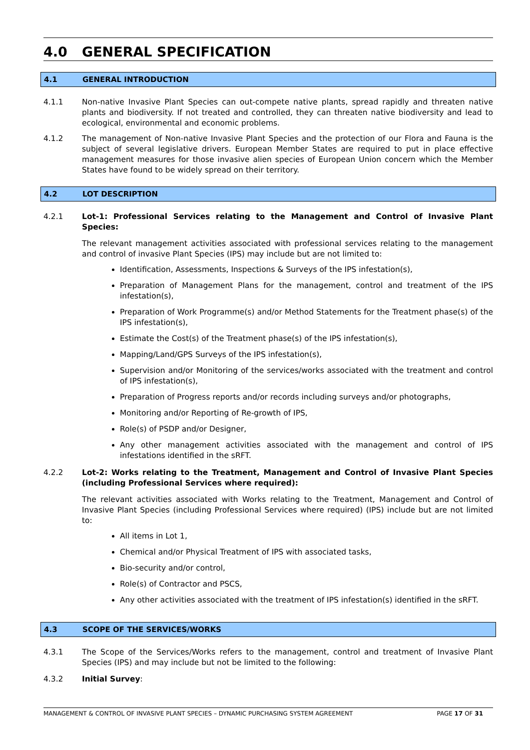4.0 GENERAL SPECIFICATION
4.1 GENERAL INTRODUCTION
4.1.1 Non-native Invasive Plant Species can out-compete native plants, spread rapidly and threaten native plants and biodiversity. If not treated and controlled, they can threaten native biodiversity and lead to ecological, environmental and economic problems.
4.1.2 The management of Non-native Invasive Plant Species and the protection of our Flora and Fauna is the subject of several legislative drivers. European Member States are required to put in place effective management measures for those invasive alien species of European Union concern which the Member States have found to be widely spread on their territory.
4.2 LOT DESCRIPTION
4.2.1 Lot-1: Professional Services relating to the Management and Control of Invasive Plant Species:
The relevant management activities associated with professional services relating to the management and control of invasive Plant Species (IPS) may include but are not limited to:
Identification, Assessments, Inspections & Surveys of the IPS infestation(s),
Preparation of Management Plans for the management, control and treatment of the IPS infestation(s),
Preparation of Work Programme(s) and/or Method Statements for the Treatment phase(s) of the IPS infestation(s),
Estimate the Cost(s) of the Treatment phase(s) of the IPS infestation(s),
Mapping/Land/GPS Surveys of the IPS infestation(s),
Supervision and/or Monitoring of the services/works associated with the treatment and control of IPS infestation(s),
Preparation of Progress reports and/or records including surveys and/or photographs,
Monitoring and/or Reporting of Re-growth of IPS,
Role(s) of PSDP and/or Designer,
Any other management activities associated with the management and control of IPS infestations identified in the sRFT.
4.2.2 Lot-2: Works relating to the Treatment, Management and Control of Invasive Plant Species (including Professional Services where required):
The relevant activities associated with Works relating to the Treatment, Management and Control of Invasive Plant Species (including Professional Services where required) (IPS) include but are not limited to:
All items in Lot 1,
Chemical and/or Physical Treatment of IPS with associated tasks,
Bio-security and/or control,
Role(s) of Contractor and PSCS,
Any other activities associated with the treatment of IPS infestation(s) identified in the sRFT.
4.3 SCOPE OF THE SERVICES/WORKS
4.3.1 The Scope of the Services/Works refers to the management, control and treatment of Invasive Plant Species (IPS) and may include but not be limited to the following:
4.3.2 Initial Survey:
MANAGEMENT & CONTROL OF INVASIVE PLANT SPECIES – DYNAMIC PURCHASING SYSTEM AGREEMENT PAGE 17 OF 31